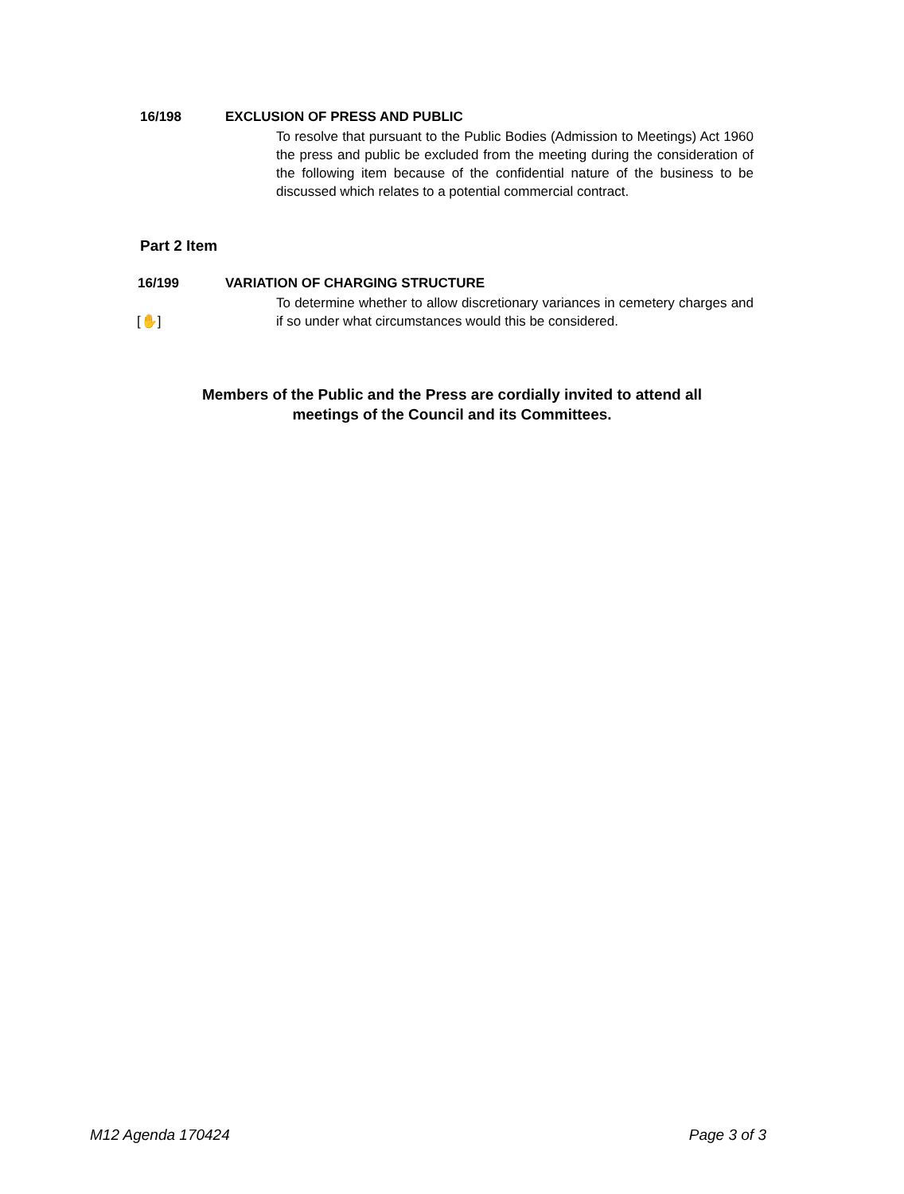16/198 EXCLUSION OF PRESS AND PUBLIC
To resolve that pursuant to the Public Bodies (Admission to Meetings) Act 1960 the press and public be excluded from the meeting during the consideration of the following item because of the confidential nature of the business to be discussed which relates to a potential commercial contract.
Part 2 Item
16/199 VARIATION OF CHARGING STRUCTURE
[✋]
To determine whether to allow discretionary variances in cemetery charges and if so under what circumstances would this be considered.
Members of the Public and the Press are cordially invited to attend all
meetings of the Council and its Committees.
M12 Agenda 170424 Page 3 of 3